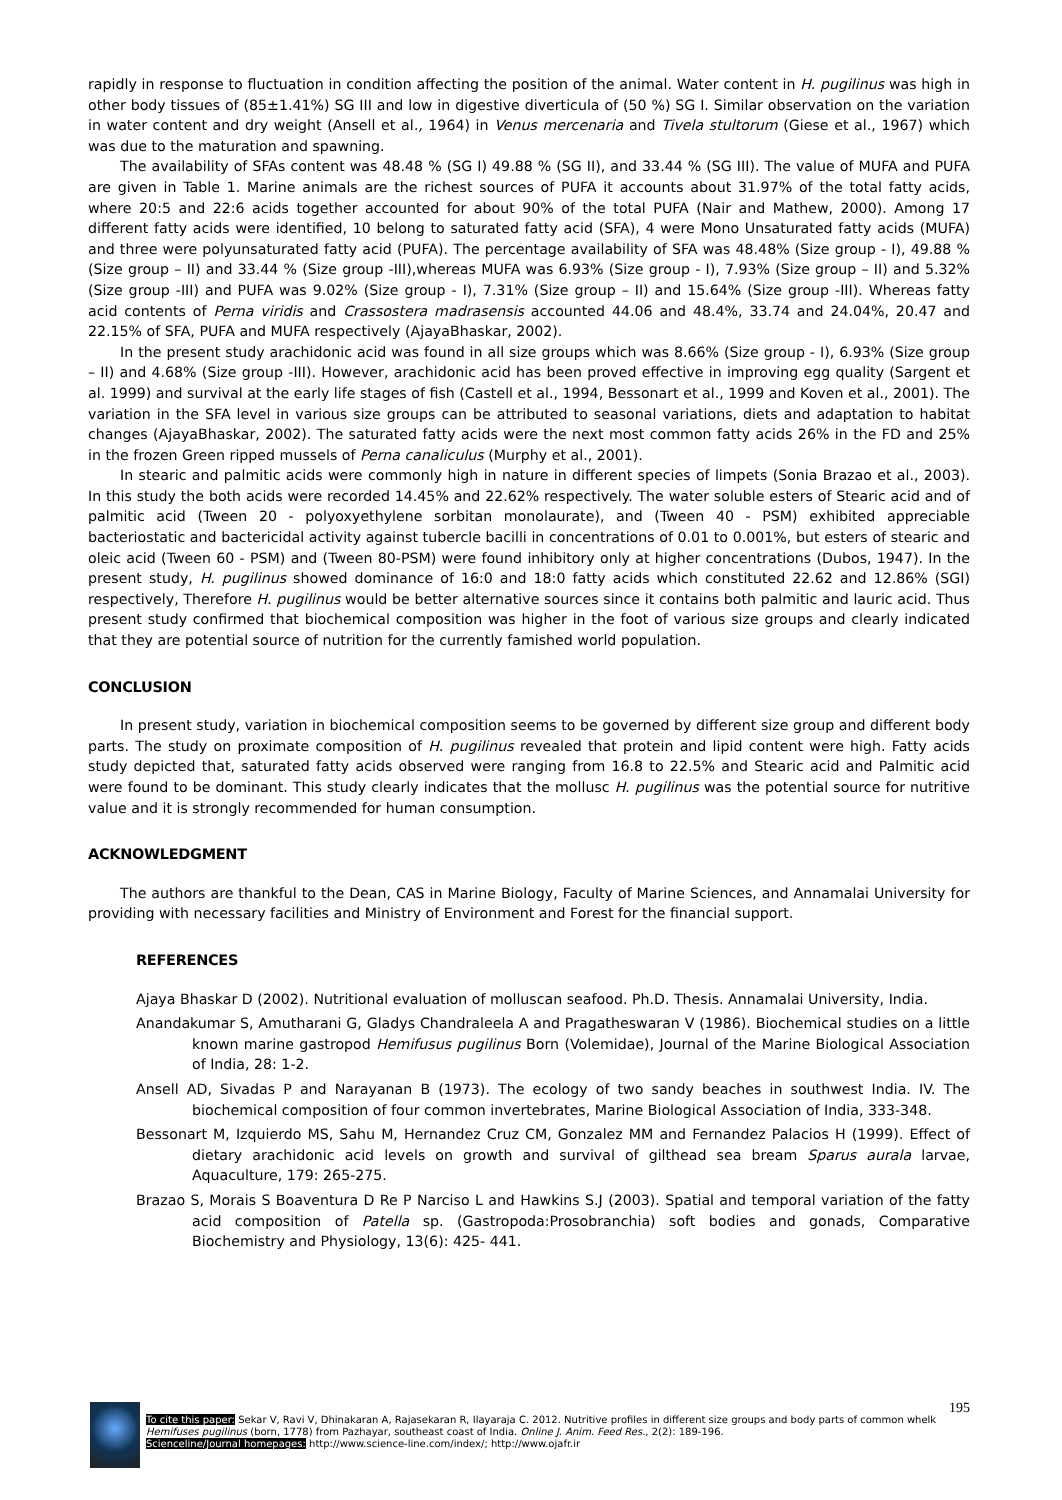rapidly in response to fluctuation in condition affecting the position of the animal. Water content in H. pugilinus was high in other body tissues of (85±1.41%) SG III and low in digestive diverticula of (50 %) SG I. Similar observation on the variation in water content and dry weight (Ansell et al., 1964) in Venus mercenaria and Tivela stultorum (Giese et al., 1967) which was due to the maturation and spawning.
The availability of SFAs content was 48.48 % (SG I) 49.88 % (SG II), and 33.44 % (SG III). The value of MUFA and PUFA are given in Table 1. Marine animals are the richest sources of PUFA it accounts about 31.97% of the total fatty acids, where 20:5 and 22:6 acids together accounted for about 90% of the total PUFA (Nair and Mathew, 2000). Among 17 different fatty acids were identified, 10 belong to saturated fatty acid (SFA), 4 were Mono Unsaturated fatty acids (MUFA) and three were polyunsaturated fatty acid (PUFA). The percentage availability of SFA was 48.48% (Size group - I), 49.88 % (Size group – II) and 33.44 % (Size group -III),whereas MUFA was 6.93% (Size group - I), 7.93% (Size group – II) and 5.32% (Size group -III) and PUFA was 9.02% (Size group - I), 7.31% (Size group – II) and 15.64% (Size group -III). Whereas fatty acid contents of Perna viridis and Crassostera madrasensis accounted 44.06 and 48.4%, 33.74 and 24.04%, 20.47 and 22.15% of SFA, PUFA and MUFA respectively (AjayaBhaskar, 2002).
In the present study arachidonic acid was found in all size groups which was 8.66% (Size group - I), 6.93% (Size group – II) and 4.68% (Size group -III). However, arachidonic acid has been proved effective in improving egg quality (Sargent et al. 1999) and survival at the early life stages of fish (Castell et al., 1994, Bessonart et al., 1999 and Koven et al., 2001). The variation in the SFA level in various size groups can be attributed to seasonal variations, diets and adaptation to habitat changes (AjayaBhaskar, 2002). The saturated fatty acids were the next most common fatty acids 26% in the FD and 25% in the frozen Green ripped mussels of Perna canaliculus (Murphy et al., 2001).
In stearic and palmitic acids were commonly high in nature in different species of limpets (Sonia Brazao et al., 2003). In this study the both acids were recorded 14.45% and 22.62% respectively. The water soluble esters of Stearic acid and of palmitic acid (Tween 20 - polyoxyethylene sorbitan monolaurate), and (Tween 40 - PSM) exhibited appreciable bacteriostatic and bactericidal activity against tubercle bacilli in concentrations of 0.01 to 0.001%, but esters of stearic and oleic acid (Tween 60 - PSM) and (Tween 80-PSM) were found inhibitory only at higher concentrations (Dubos, 1947). In the present study, H. pugilinus showed dominance of 16:0 and 18:0 fatty acids which constituted 22.62 and 12.86% (SGI) respectively, Therefore H. pugilinus would be better alternative sources since it contains both palmitic and lauric acid. Thus present study confirmed that biochemical composition was higher in the foot of various size groups and clearly indicated that they are potential source of nutrition for the currently famished world population.
CONCLUSION
In present study, variation in biochemical composition seems to be governed by different size group and different body parts. The study on proximate composition of H. pugilinus revealed that protein and lipid content were high. Fatty acids study depicted that, saturated fatty acids observed were ranging from 16.8 to 22.5% and Stearic acid and Palmitic acid were found to be dominant. This study clearly indicates that the mollusc H. pugilinus was the potential source for nutritive value and it is strongly recommended for human consumption.
ACKNOWLEDGMENT
The authors are thankful to the Dean, CAS in Marine Biology, Faculty of Marine Sciences, and Annamalai University for providing with necessary facilities and Ministry of Environment and Forest for the financial support.
REFERENCES
Ajaya Bhaskar D (2002). Nutritional evaluation of molluscan seafood. Ph.D. Thesis. Annamalai University, India.
Anandakumar S, Amutharani G, Gladys Chandraleela A and Pragatheswaran V (1986). Biochemical studies on a little known marine gastropod Hemifusus pugilinus Born (Volemidae), Journal of the Marine Biological Association of India, 28: 1-2.
Ansell AD, Sivadas P and Narayanan B (1973). The ecology of two sandy beaches in southwest India. IV. The biochemical composition of four common invertebrates, Marine Biological Association of India, 333-348.
Bessonart M, Izquierdo MS, Sahu M, Hernandez Cruz CM, Gonzalez MM and Fernandez Palacios H (1999). Effect of dietary arachidonic acid levels on growth and survival of gilthead sea bream Sparus aurala larvae, Aquaculture, 179: 265-275.
Brazao S, Morais S Boaventura D Re P Narciso L and Hawkins S.J (2003). Spatial and temporal variation of the fatty acid composition of Patella sp. (Gastropoda:Prosobranchia) soft bodies and gonads, Comparative Biochemistry and Physiology, 13(6): 425- 441.
195
To cite this paper: Sekar V, Ravi V, Dhinakaran A, Rajasekaran R, Ilayaraja C. 2012. Nutritive profiles in different size groups and body parts of common whelk Hemifuses pugilinus (born, 1778) from Pazhayar, southeast coast of India. Online J. Anim. Feed Res., 2(2): 189-196.
Scienceline/Journal homepages: http://www.science-line.com/index/; http://www.ojafr.ir